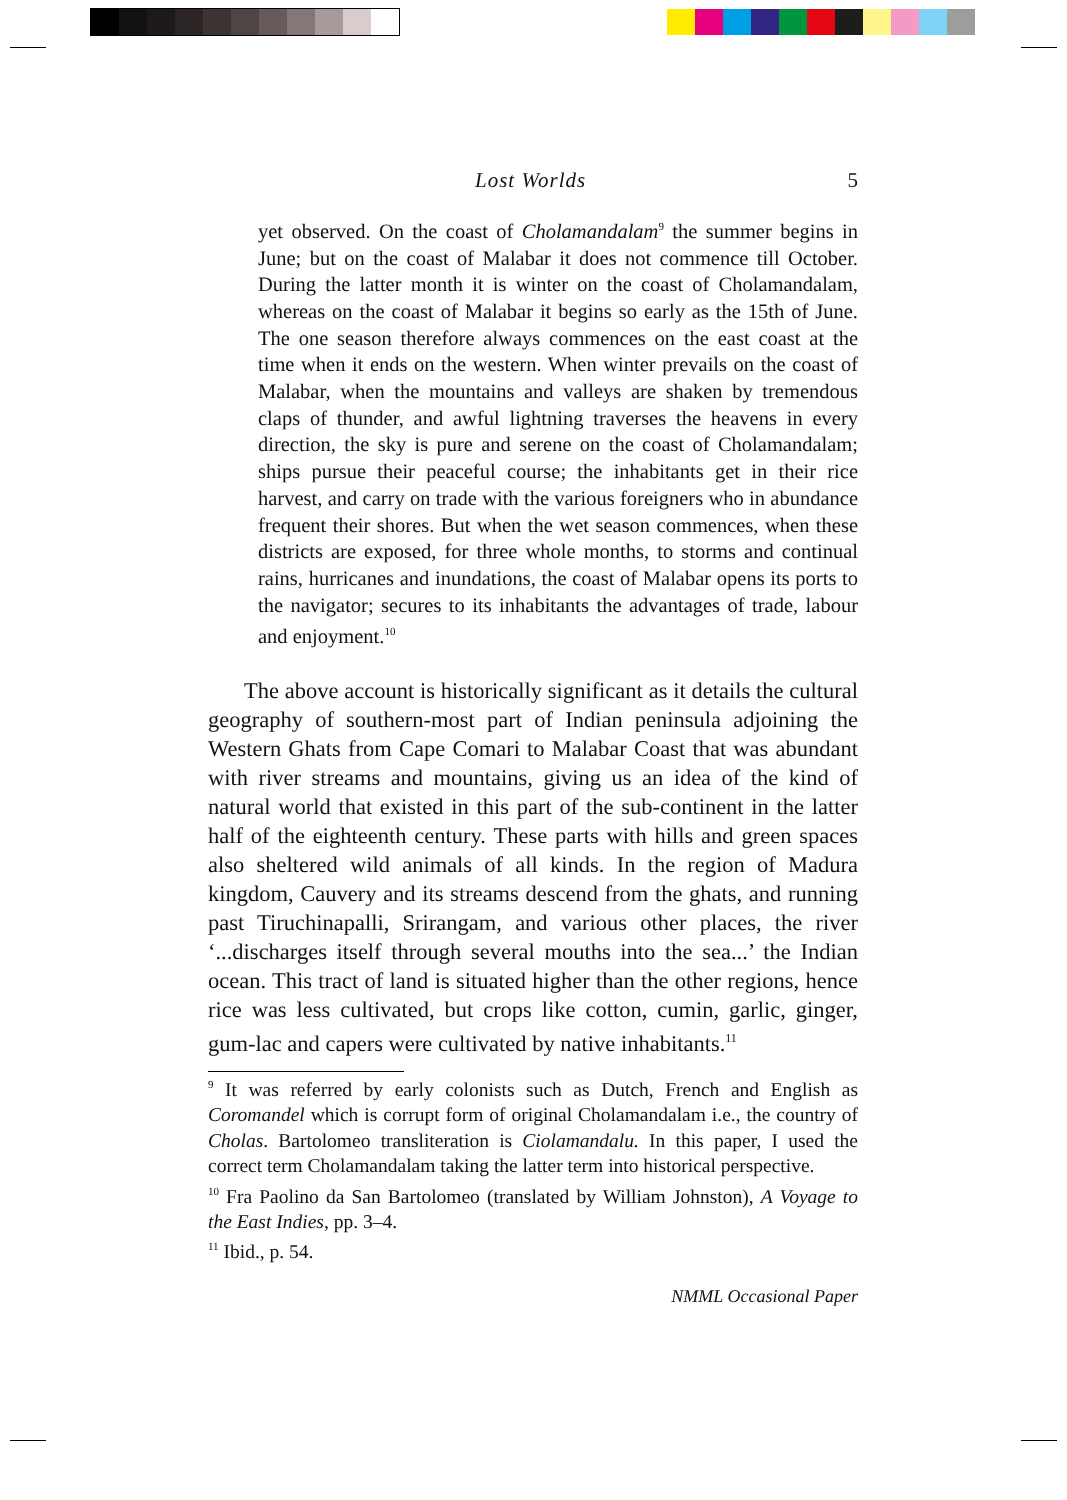Lost Worlds 5
yet observed. On the coast of Cholamandalam<sup>9</sup> the summer begins in June; but on the coast of Malabar it does not commence till October. During the latter month it is winter on the coast of Cholamandalam, whereas on the coast of Malabar it begins so early as the 15th of June. The one season therefore always commences on the east coast at the time when it ends on the western. When winter prevails on the coast of Malabar, when the mountains and valleys are shaken by tremendous claps of thunder, and awful lightning traverses the heavens in every direction, the sky is pure and serene on the coast of Cholamandalam; ships pursue their peaceful course; the inhabitants get in their rice harvest, and carry on trade with the various foreigners who in abundance frequent their shores. But when the wet season commences, when these districts are exposed, for three whole months, to storms and continual rains, hurricanes and inundations, the coast of Malabar opens its ports to the navigator; secures to its inhabitants the advantages of trade, labour and enjoyment.<sup>10</sup>
The above account is historically significant as it details the cultural geography of southern-most part of Indian peninsula adjoining the Western Ghats from Cape Comari to Malabar Coast that was abundant with river streams and mountains, giving us an idea of the kind of natural world that existed in this part of the sub-continent in the latter half of the eighteenth century. These parts with hills and green spaces also sheltered wild animals of all kinds. In the region of Madura kingdom, Cauvery and its streams descend from the ghats, and running past Tiruchinapalli, Srirangam, and various other places, the river ‘...discharges itself through several mouths into the sea...’ the Indian ocean. This tract of land is situated higher than the other regions, hence rice was less cultivated, but crops like cotton, cumin, garlic, ginger, gum-lac and capers were cultivated by native inhabitants.<sup>11</sup>
<sup>9</sup> It was referred by early colonists such as Dutch, French and English as Coromandel which is corrupt form of original Cholamandalam i.e., the country of Cholas. Bartolomeo transliteration is Ciolamandalu. In this paper, I used the correct term Cholamandalam taking the latter term into historical perspective.
<sup>10</sup> Fra Paolino da San Bartolomeo (translated by William Johnston), A Voyage to the East Indies, pp. 3–4.
<sup>11</sup> Ibid., p. 54.
NMML Occasional Paper